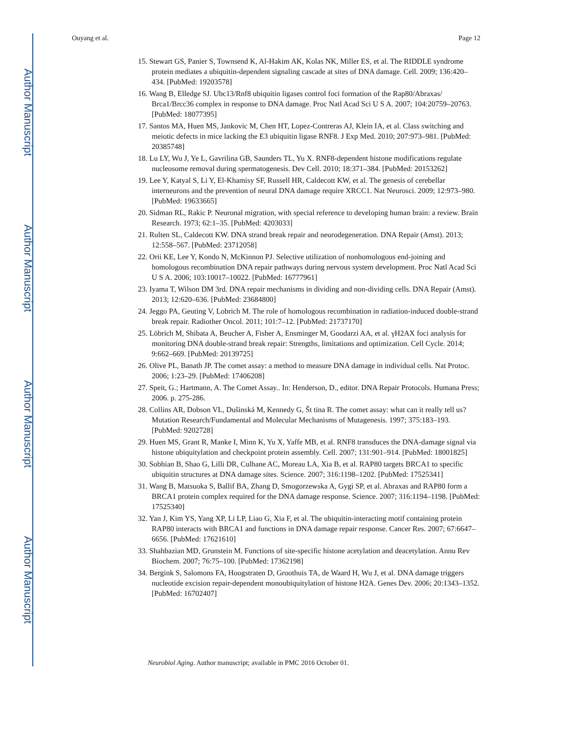Author Manuscript
Author Manuscript
Author Manuscript
Author Manuscript
Ouyang et al. Page 12
15. Stewart GS, Panier S, Townsend K, Al-Hakim AK, Kolas NK, Miller ES, et al. The RIDDLE syndrome protein mediates a ubiquitin-dependent signaling cascade at sites of DNA damage. Cell. 2009; 136:420–434. [PubMed: 19203578]
16. Wang B, Elledge SJ. Ubc13/Rnf8 ubiquitin ligases control foci formation of the Rap80/Abraxas/ Brca1/Brcc36 complex in response to DNA damage. Proc Natl Acad Sci U S A. 2007; 104:20759–20763. [PubMed: 18077395]
17. Santos MA, Huen MS, Jankovic M, Chen HT, Lopez-Contreras AJ, Klein IA, et al. Class switching and meiotic defects in mice lacking the E3 ubiquitin ligase RNF8. J Exp Med. 2010; 207:973–981. [PubMed: 20385748]
18. Lu LY, Wu J, Ye L, Gavrilina GB, Saunders TL, Yu X. RNF8-dependent histone modifications regulate nucleosome removal during spermatogenesis. Dev Cell. 2010; 18:371–384. [PubMed: 20153262]
19. Lee Y, Katyal S, Li Y, El-Khamisy SF, Russell HR, Caldecott KW, et al. The genesis of cerebellar interneurons and the prevention of neural DNA damage require XRCC1. Nat Neurosci. 2009; 12:973–980. [PubMed: 19633665]
20. Sidman RL, Rakic P. Neuronal migration, with special reference to developing human brain: a review. Brain Research. 1973; 62:1–35. [PubMed: 4203033]
21. Rulten SL, Caldecott KW. DNA strand break repair and neurodegeneration. DNA Repair (Amst). 2013; 12:558–567. [PubMed: 23712058]
22. Orii KE, Lee Y, Kondo N, McKinnon PJ. Selective utilization of nonhomologous end-joining and homologous recombination DNA repair pathways during nervous system development. Proc Natl Acad Sci U S A. 2006; 103:10017–10022. [PubMed: 16777961]
23. Iyama T, Wilson DM 3rd. DNA repair mechanisms in dividing and non-dividing cells. DNA Repair (Amst). 2013; 12:620–636. [PubMed: 23684800]
24. Jeggo PA, Geuting V, Lobrich M. The role of homologous recombination in radiation-induced double-strand break repair. Radiother Oncol. 2011; 101:7–12. [PubMed: 21737170]
25. Löbrich M, Shibata A, Beucher A, Fisher A, Ensminger M, Goodarzi AA, et al. γH2AX foci analysis for monitoring DNA double-strand break repair: Strengths, limitations and optimization. Cell Cycle. 2014; 9:662–669. [PubMed: 20139725]
26. Olive PL, Banath JP. The comet assay: a method to measure DNA damage in individual cells. Nat Protoc. 2006; 1:23–29. [PubMed: 17406208]
27. Speit, G.; Hartmann, A. The Comet Assay.. In: Henderson, D., editor. DNA Repair Protocols. Humana Press; 2006. p. 275-286.
28. Collins AR, Dobson VL, Dušinská M, Kennedy G, Št tina R. The comet assay: what can it really tell us? Mutation Research/Fundamental and Molecular Mechanisms of Mutagenesis. 1997; 375:183–193. [PubMed: 9202728]
29. Huen MS, Grant R, Manke I, Minn K, Yu X, Yaffe MB, et al. RNF8 transduces the DNA-damage signal via histone ubiquitylation and checkpoint protein assembly. Cell. 2007; 131:901–914. [PubMed: 18001825]
30. Sobhian B, Shao G, Lilli DR, Culhane AC, Moreau LA, Xia B, et al. RAP80 targets BRCA1 to specific ubiquitin structures at DNA damage sites. Science. 2007; 316:1198–1202. [PubMed: 17525341]
31. Wang B, Matsuoka S, Ballif BA, Zhang D, Smogorzewska A, Gygi SP, et al. Abraxas and RAP80 form a BRCA1 protein complex required for the DNA damage response. Science. 2007; 316:1194–1198. [PubMed: 17525340]
32. Yan J, Kim YS, Yang XP, Li LP, Liao G, Xia F, et al. The ubiquitin-interacting motif containing protein RAP80 interacts with BRCA1 and functions in DNA damage repair response. Cancer Res. 2007; 67:6647–6656. [PubMed: 17621610]
33. Shahbazian MD, Grunstein M. Functions of site-specific histone acetylation and deacetylation. Annu Rev Biochem. 2007; 76:75–100. [PubMed: 17362198]
34. Bergink S, Salomons FA, Hoogstraten D, Groothuis TA, de Waard H, Wu J, et al. DNA damage triggers nucleotide excision repair-dependent monoubiquitylation of histone H2A. Genes Dev. 2006; 20:1343–1352. [PubMed: 16702407]
Neurobiol Aging. Author manuscript; available in PMC 2016 October 01.